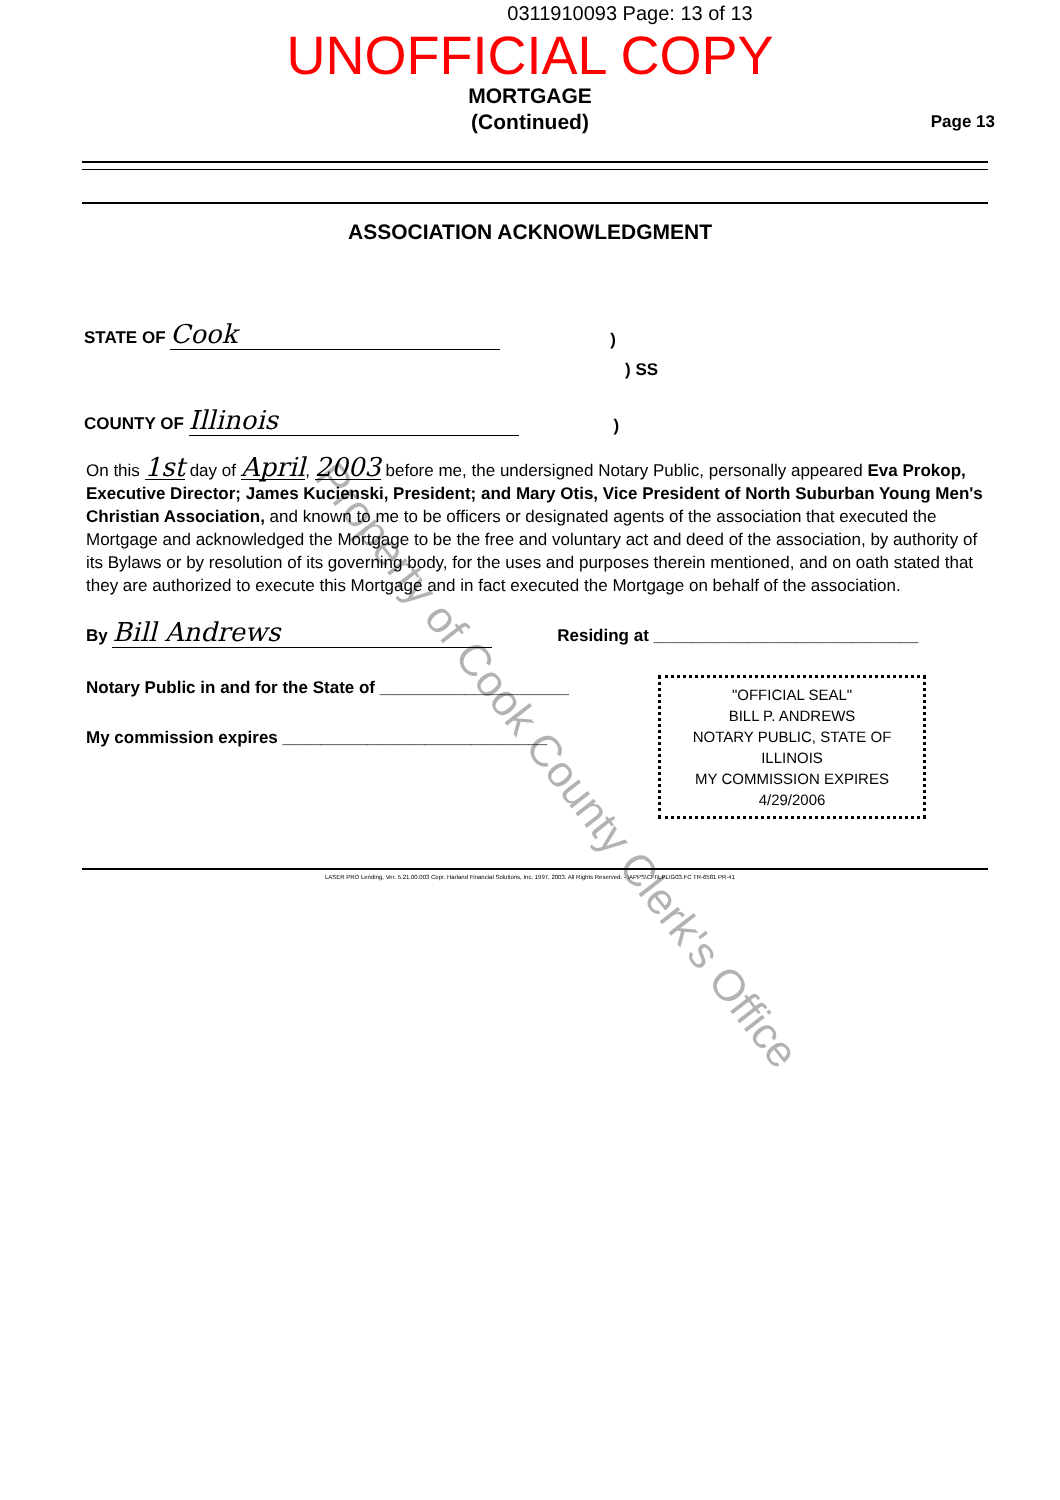0311910093 Page: 13 of 13
UNOFFICIAL COPY
MORTGAGE
(Continued)
Page 13
ASSOCIATION ACKNOWLEDGMENT
STATE OF Cook)
) SS
COUNTY OF Illinois)
On this 1st day of April, 2003 before me, the undersigned Notary Public, personally appeared Eva Prokop, Executive Director; James Kucienski, President; and Mary Otis, Vice President of North Suburban Young Men's Christian Association, and known to me to be officers or designated agents of the association that executed the Mortgage and acknowledged the Mortgage to be the free and voluntary act and deed of the association, by authority of its Bylaws or by resolution of its governing body, for the uses and purposes therein mentioned, and on oath stated that they are authorized to execute this Mortgage and in fact executed the Mortgage on behalf of the association.
By Bill Andrews Residing at ____________________________
Notary Public in and for the State of ____________________
My commission expires ____________________________
"OFFICIAL SEAL"
BILL P. ANDREWS
NOTARY PUBLIC, STATE OF ILLINOIS
MY COMMISSION EXPIRES 4/29/2006
LASER PRO Lending, Ver. 5.21.00.003 Copr. Harland Financial Solutions, Inc. 1997, 2003. All Rights Reserved. - \APPS\CFI\LPL\G03.FC TR-6581 PR-41
Property of Cook County Clerk's Office